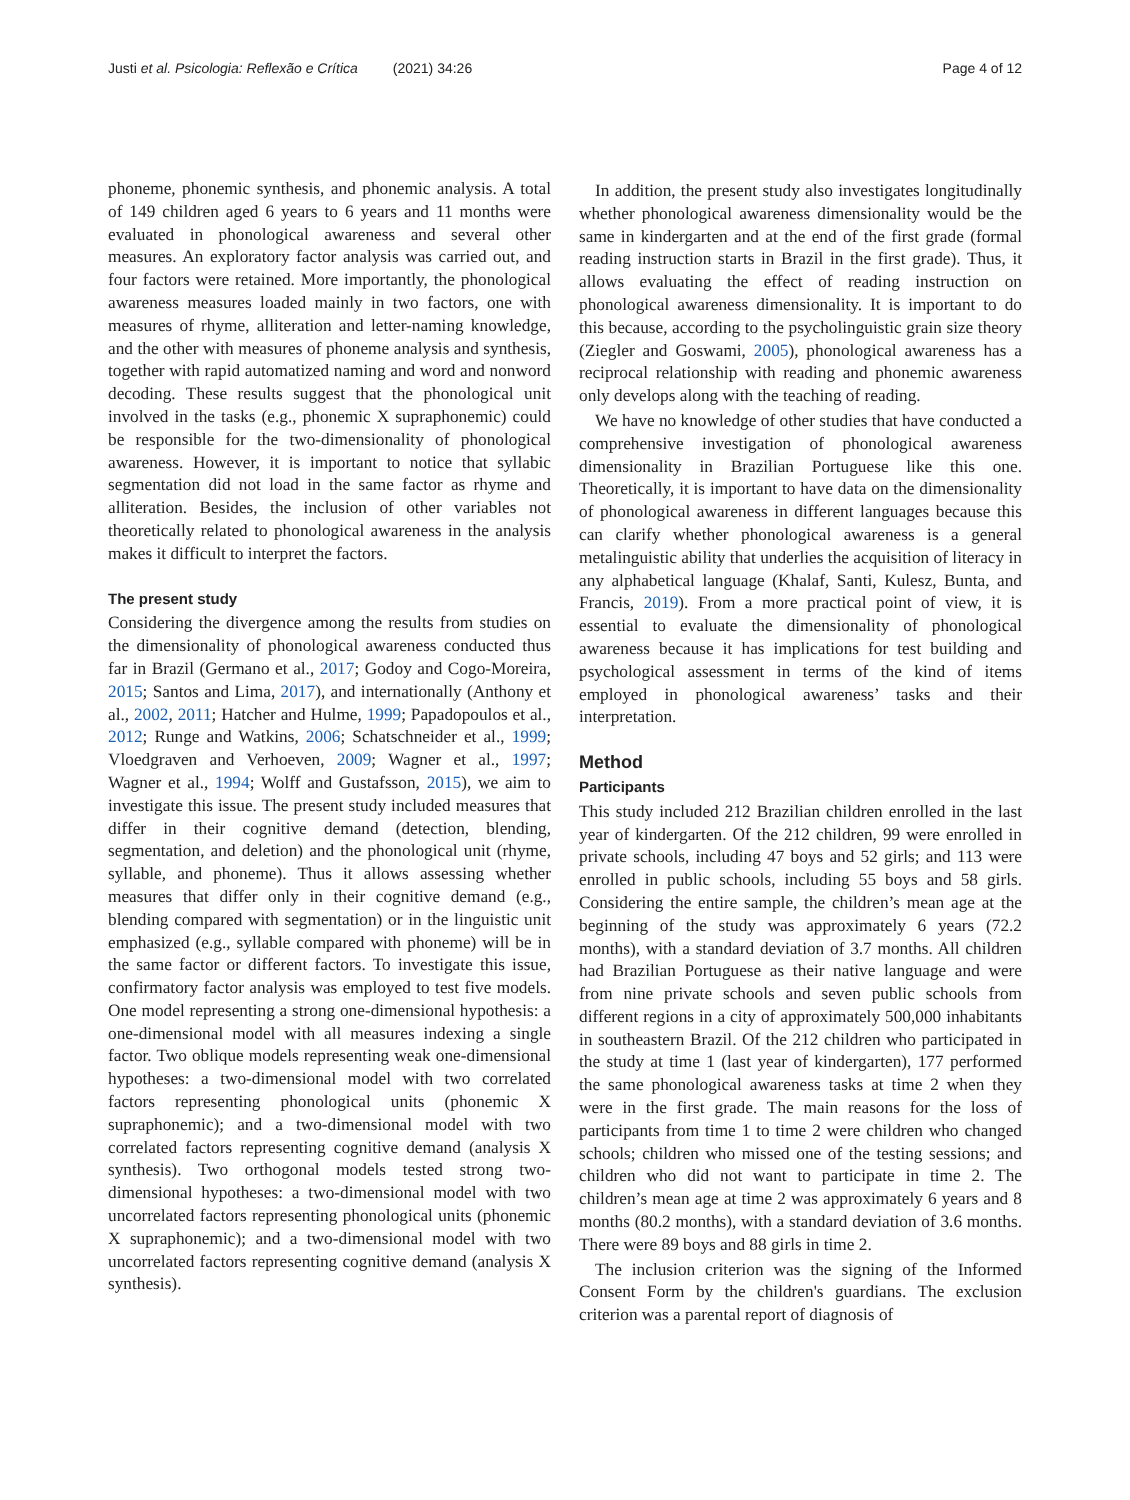Justi et al. Psicologia: Reflexão e Crítica (2021) 34:26 Page 4 of 12
phoneme, phonemic synthesis, and phonemic analysis. A total of 149 children aged 6 years to 6 years and 11 months were evaluated in phonological awareness and several other measures. An exploratory factor analysis was carried out, and four factors were retained. More importantly, the phonological awareness measures loaded mainly in two factors, one with measures of rhyme, alliteration and letter-naming knowledge, and the other with measures of phoneme analysis and synthesis, together with rapid automatized naming and word and nonword decoding. These results suggest that the phonological unit involved in the tasks (e.g., phonemic X supraphonemic) could be responsible for the two-dimensionality of phonological awareness. However, it is important to notice that syllabic segmentation did not load in the same factor as rhyme and alliteration. Besides, the inclusion of other variables not theoretically related to phonological awareness in the analysis makes it difficult to interpret the factors.
The present study
Considering the divergence among the results from studies on the dimensionality of phonological awareness conducted thus far in Brazil (Germano et al., 2017; Godoy and Cogo-Moreira, 2015; Santos and Lima, 2017), and internationally (Anthony et al., 2002, 2011; Hatcher and Hulme, 1999; Papadopoulos et al., 2012; Runge and Watkins, 2006; Schatschneider et al., 1999; Vloedgraven and Verhoeven, 2009; Wagner et al., 1997; Wagner et al., 1994; Wolff and Gustafsson, 2015), we aim to investigate this issue. The present study included measures that differ in their cognitive demand (detection, blending, segmentation, and deletion) and the phonological unit (rhyme, syllable, and phoneme). Thus it allows assessing whether measures that differ only in their cognitive demand (e.g., blending compared with segmentation) or in the linguistic unit emphasized (e.g., syllable compared with phoneme) will be in the same factor or different factors. To investigate this issue, confirmatory factor analysis was employed to test five models. One model representing a strong one-dimensional hypothesis: a one-dimensional model with all measures indexing a single factor. Two oblique models representing weak one-dimensional hypotheses: a two-dimensional model with two correlated factors representing phonological units (phonemic X supraphonemic); and a two-dimensional model with two correlated factors representing cognitive demand (analysis X synthesis). Two orthogonal models tested strong two-dimensional hypotheses: a two-dimensional model with two uncorrelated factors representing phonological units (phonemic X supraphonemic); and a two-dimensional model with two uncorrelated factors representing cognitive demand (analysis X synthesis).
In addition, the present study also investigates longitudinally whether phonological awareness dimensionality would be the same in kindergarten and at the end of the first grade (formal reading instruction starts in Brazil in the first grade). Thus, it allows evaluating the effect of reading instruction on phonological awareness dimensionality. It is important to do this because, according to the psycholinguistic grain size theory (Ziegler and Goswami, 2005), phonological awareness has a reciprocal relationship with reading and phonemic awareness only develops along with the teaching of reading.
We have no knowledge of other studies that have conducted a comprehensive investigation of phonological awareness dimensionality in Brazilian Portuguese like this one. Theoretically, it is important to have data on the dimensionality of phonological awareness in different languages because this can clarify whether phonological awareness is a general metalinguistic ability that underlies the acquisition of literacy in any alphabetical language (Khalaf, Santi, Kulesz, Bunta, and Francis, 2019). From a more practical point of view, it is essential to evaluate the dimensionality of phonological awareness because it has implications for test building and psychological assessment in terms of the kind of items employed in phonological awareness’ tasks and their interpretation.
Method
Participants
This study included 212 Brazilian children enrolled in the last year of kindergarten. Of the 212 children, 99 were enrolled in private schools, including 47 boys and 52 girls; and 113 were enrolled in public schools, including 55 boys and 58 girls. Considering the entire sample, the children’s mean age at the beginning of the study was approximately 6 years (72.2 months), with a standard deviation of 3.7 months. All children had Brazilian Portuguese as their native language and were from nine private schools and seven public schools from different regions in a city of approximately 500,000 inhabitants in southeastern Brazil. Of the 212 children who participated in the study at time 1 (last year of kindergarten), 177 performed the same phonological awareness tasks at time 2 when they were in the first grade. The main reasons for the loss of participants from time 1 to time 2 were children who changed schools; children who missed one of the testing sessions; and children who did not want to participate in time 2. The children’s mean age at time 2 was approximately 6 years and 8 months (80.2 months), with a standard deviation of 3.6 months. There were 89 boys and 88 girls in time 2.
The inclusion criterion was the signing of the Informed Consent Form by the children's guardians. The exclusion criterion was a parental report of diagnosis of